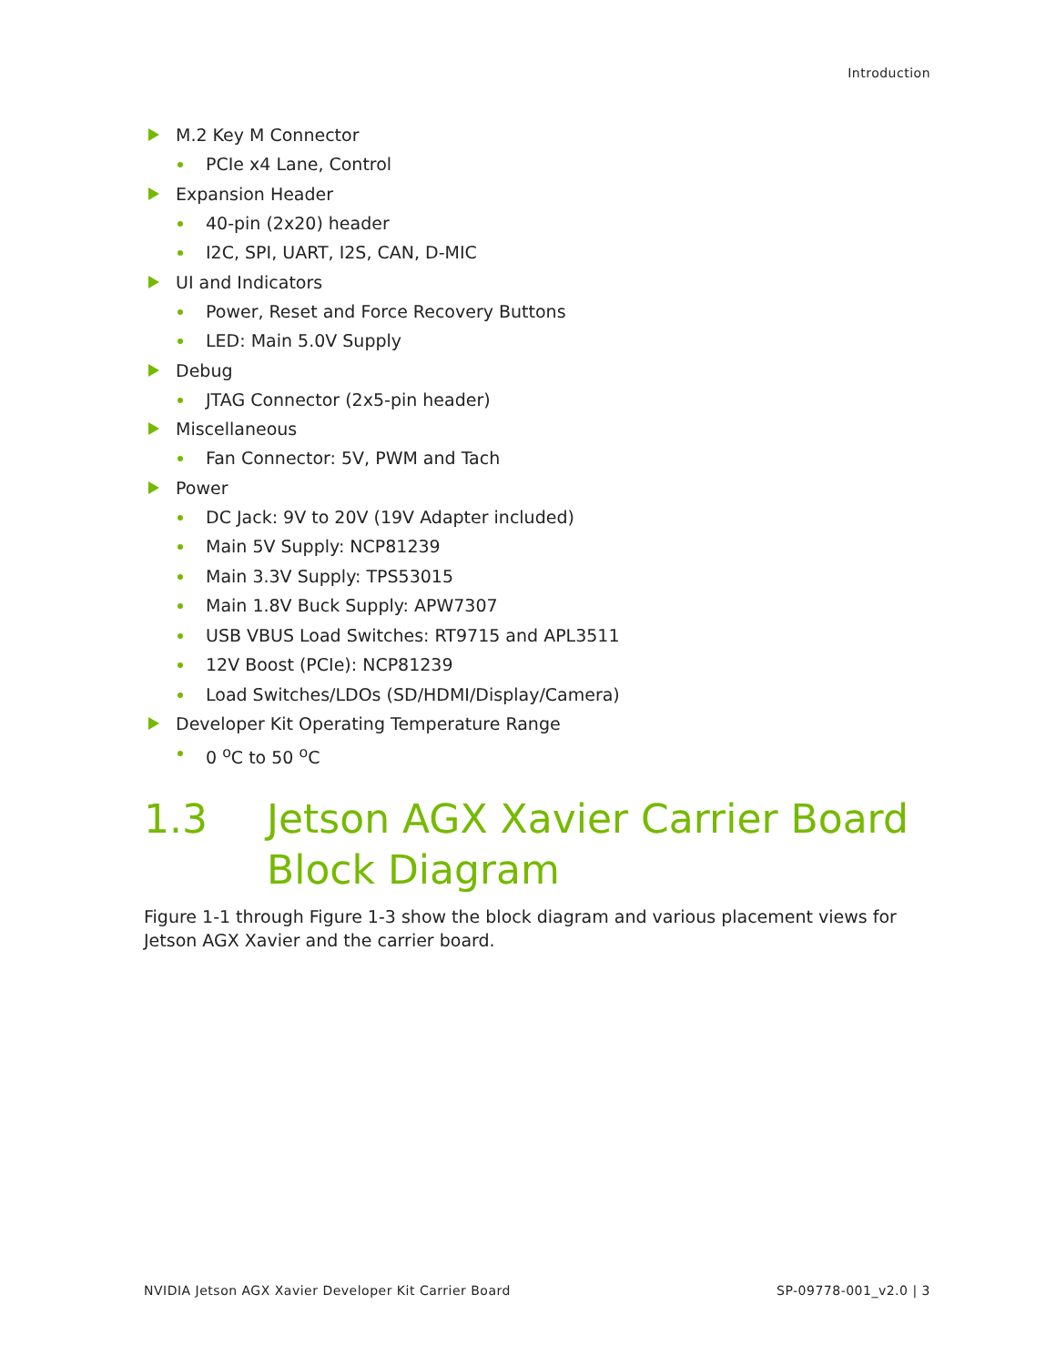Introduction
M.2 Key M Connector
PCIe x4 Lane, Control
Expansion Header
40-pin (2x20) header
I2C, SPI, UART, I2S, CAN, D-MIC
UI and Indicators
Power, Reset and Force Recovery Buttons
LED: Main 5.0V Supply
Debug
JTAG Connector (2x5-pin header)
Miscellaneous
Fan Connector: 5V, PWM and Tach
Power
DC Jack: 9V to 20V (19V Adapter included)
Main 5V Supply: NCP81239
Main 3.3V Supply: TPS53015
Main 1.8V Buck Supply: APW7307
USB VBUS Load Switches: RT9715 and APL3511
12V Boost (PCIe): NCP81239
Load Switches/LDOs (SD/HDMI/Display/Camera)
Developer Kit Operating Temperature Range
0 <sup>o</sup>C to 50 <sup>o</sup>C
1.3 Jetson AGX Xavier Carrier Board
Block Diagram
Figure 1-1 through Figure 1-3 show the block diagram and various placement views for Jetson AGX Xavier and the carrier board.
NVIDIA Jetson AGX Xavier Developer Kit Carrier Board SP-09778-001_v2.0 | 3